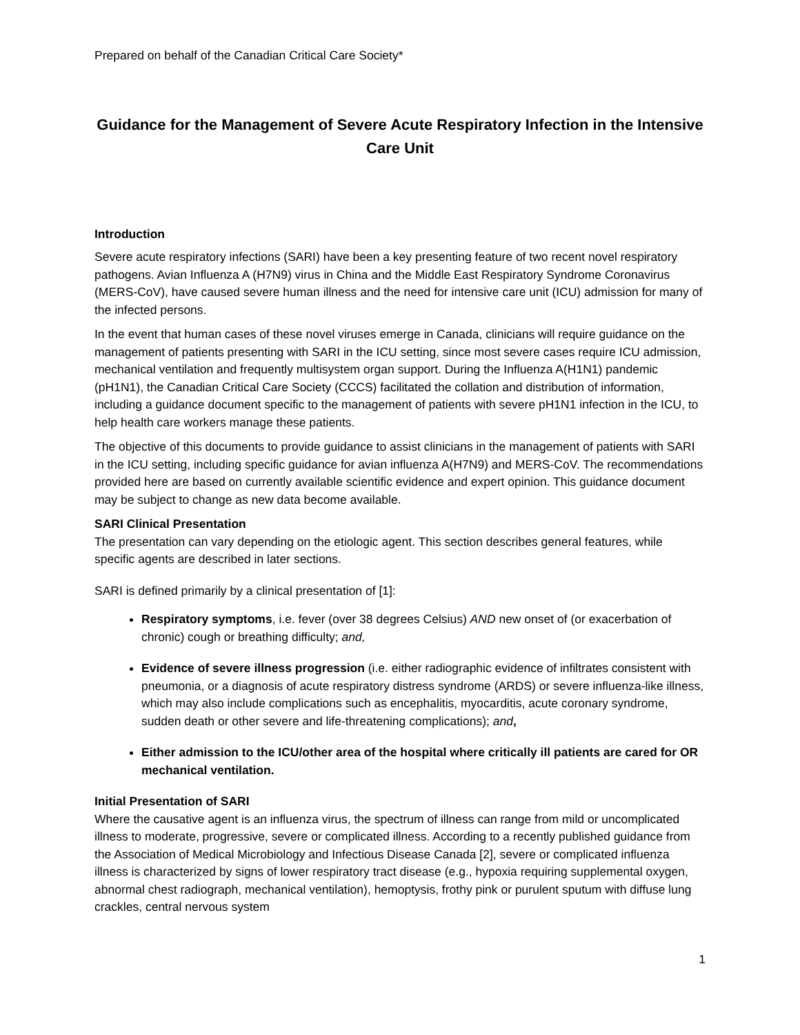Prepared on behalf of the Canadian Critical Care Society*
Guidance for the Management of Severe Acute Respiratory Infection in the Intensive Care Unit
Introduction
Severe acute respiratory infections (SARI) have been a key presenting feature of two recent novel respiratory pathogens. Avian Influenza A (H7N9) virus in China and the Middle East Respiratory Syndrome Coronavirus (MERS-CoV), have caused severe human illness and the need for intensive care unit (ICU) admission for many of the infected persons.
In the event that human cases of these novel viruses emerge in Canada, clinicians will require guidance on the management of patients presenting with SARI in the ICU setting, since most severe cases require ICU admission, mechanical ventilation and frequently multisystem organ support. During the Influenza A(H1N1) pandemic (pH1N1), the Canadian Critical Care Society (CCCS) facilitated the collation and distribution of information, including a guidance document specific to the management of patients with severe pH1N1 infection in the ICU, to help health care workers manage these patients.
The objective of this documents to provide guidance to assist clinicians in the management of patients with SARI in the ICU setting, including specific guidance for avian influenza A(H7N9) and MERS-CoV. The recommendations provided here are based on currently available scientific evidence and expert opinion. This guidance document may be subject to change as new data become available.
SARI Clinical Presentation
The presentation can vary depending on the etiologic agent. This section describes general features, while specific agents are described in later sections.
SARI is defined primarily by a clinical presentation of [1]:
Respiratory symptoms, i.e. fever (over 38 degrees Celsius) AND new onset of (or exacerbation of chronic) cough or breathing difficulty; and,
Evidence of severe illness progression (i.e. either radiographic evidence of infiltrates consistent with pneumonia, or a diagnosis of acute respiratory distress syndrome (ARDS) or severe influenza-like illness, which may also include complications such as encephalitis, myocarditis, acute coronary syndrome, sudden death or other severe and life-threatening complications); and,
Either admission to the ICU/other area of the hospital where critically ill patients are cared for OR mechanical ventilation.
Initial Presentation of SARI
Where the causative agent is an influenza virus, the spectrum of illness can range from mild or uncomplicated illness to moderate, progressive, severe or complicated illness. According to a recently published guidance from the Association of Medical Microbiology and Infectious Disease Canada [2], severe or complicated influenza illness is characterized by signs of lower respiratory tract disease (e.g., hypoxia requiring supplemental oxygen, abnormal chest radiograph, mechanical ventilation), hemoptysis, frothy pink or purulent sputum with diffuse lung crackles, central nervous system
1